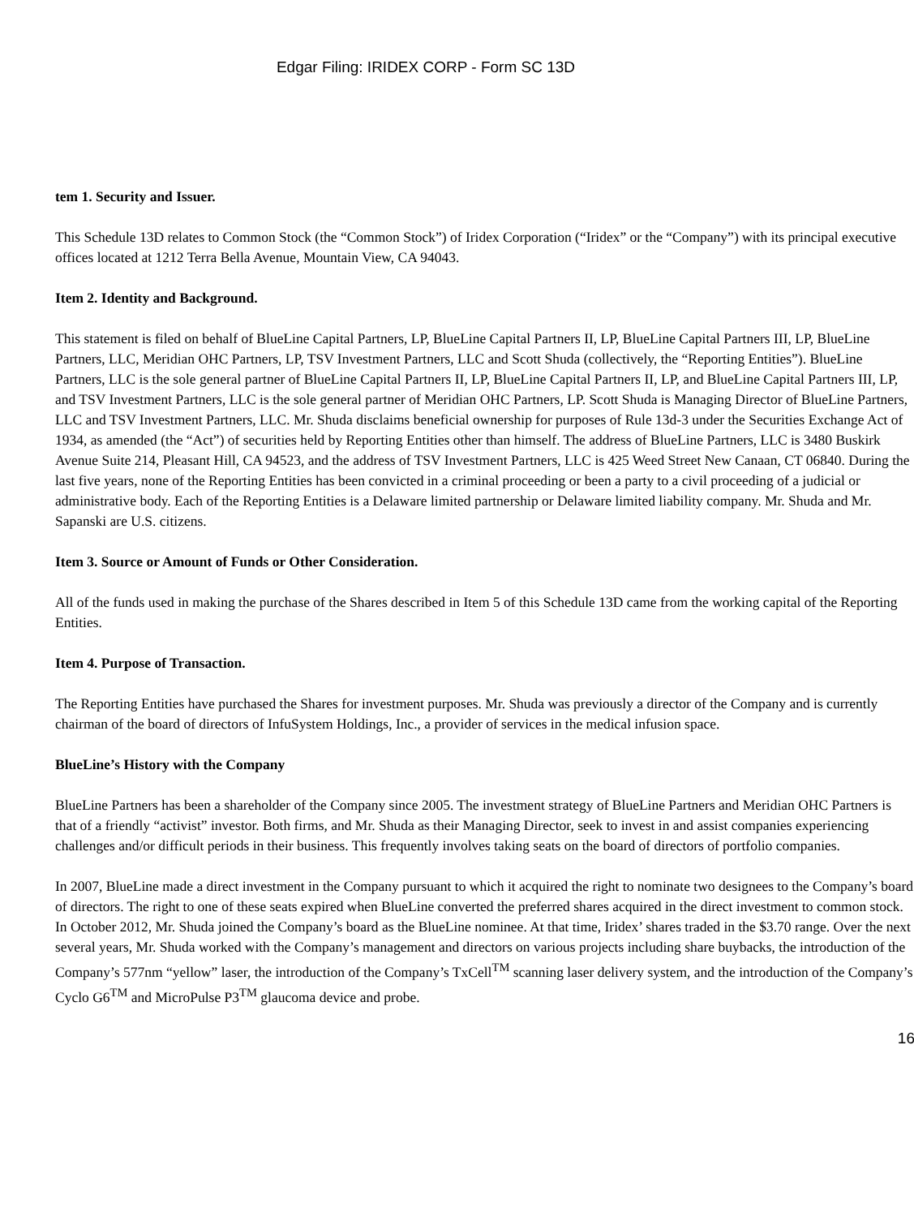Edgar Filing: IRIDEX CORP - Form SC 13D
tem 1. Security and Issuer.
This Schedule 13D relates to Common Stock (the “Common Stock”) of Iridex Corporation (“Iridex” or the “Company”) with its principal executive offices located at 1212 Terra Bella Avenue, Mountain View, CA 94043.
Item 2. Identity and Background.
This statement is filed on behalf of BlueLine Capital Partners, LP, BlueLine Capital Partners II, LP, BlueLine Capital Partners III, LP, BlueLine Partners, LLC, Meridian OHC Partners, LP, TSV Investment Partners, LLC and Scott Shuda (collectively, the “Reporting Entities”). BlueLine Partners, LLC is the sole general partner of BlueLine Capital Partners II, LP, BlueLine Capital Partners II, LP, and BlueLine Capital Partners III, LP, and TSV Investment Partners, LLC is the sole general partner of Meridian OHC Partners, LP. Scott Shuda is Managing Director of BlueLine Partners, LLC and TSV Investment Partners, LLC. Mr. Shuda disclaims beneficial ownership for purposes of Rule 13d-3 under the Securities Exchange Act of 1934, as amended (the “Act”) of securities held by Reporting Entities other than himself. The address of BlueLine Partners, LLC is 3480 Buskirk Avenue Suite 214, Pleasant Hill, CA 94523, and the address of TSV Investment Partners, LLC is 425 Weed Street New Canaan, CT 06840. During the last five years, none of the Reporting Entities has been convicted in a criminal proceeding or been a party to a civil proceeding of a judicial or administrative body. Each of the Reporting Entities is a Delaware limited partnership or Delaware limited liability company. Mr. Shuda and Mr. Sapanski are U.S. citizens.
Item 3. Source or Amount of Funds or Other Consideration.
All of the funds used in making the purchase of the Shares described in Item 5 of this Schedule 13D came from the working capital of the Reporting Entities.
Item 4. Purpose of Transaction.
The Reporting Entities have purchased the Shares for investment purposes. Mr. Shuda was previously a director of the Company and is currently chairman of the board of directors of InfuSystem Holdings, Inc., a provider of services in the medical infusion space.
BlueLine’s History with the Company
BlueLine Partners has been a shareholder of the Company since 2005. The investment strategy of BlueLine Partners and Meridian OHC Partners is that of a friendly “activist” investor. Both firms, and Mr. Shuda as their Managing Director, seek to invest in and assist companies experiencing challenges and/or difficult periods in their business. This frequently involves taking seats on the board of directors of portfolio companies.
In 2007, BlueLine made a direct investment in the Company pursuant to which it acquired the right to nominate two designees to the Company’s board of directors. The right to one of these seats expired when BlueLine converted the preferred shares acquired in the direct investment to common stock. In October 2012, Mr. Shuda joined the Company’s board as the BlueLine nominee. At that time, Iridex’ shares traded in the $3.70 range. Over the next several years, Mr. Shuda worked with the Company’s management and directors on various projects including share buybacks, the introduction of the Company’s 577nm “yellow” laser, the introduction of the Company’s TxCell<sup>TM</sup> scanning laser delivery system, and the introduction of the Company’s Cyclo G6<sup>TM</sup> and MicroPulse P3<sup>TM</sup> glaucoma device and probe.
16